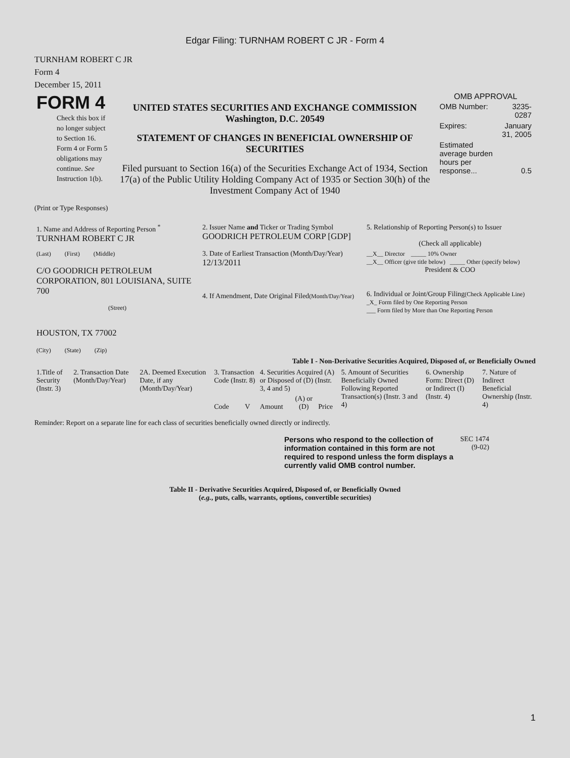Edgar Filing: TURNHAM ROBERT C JR - Form 4
TURNHAM ROBERT C JR
Form 4
December 15, 2011
| FORM 4 Check this box if no longer subject to Section 16. Form 4 or Form 5 obligations may continue. See Instruction 1(b). | UNITED STATES SECURITIES AND EXCHANGE COMMISSION Washington, D.C. 20549 STATEMENT OF CHANGES IN BENEFICIAL OWNERSHIP OF SECURITIES Filed pursuant to Section 16(a) of the Securities Exchange Act of 1934, Section 17(a) of the Public Utility Holding Company Act of 1935 or Section 30(h) of the Investment Company Act of 1940 | OMB APPROVAL / OMB Number: / 3235-0287 / / Expires: / January 31, 2005 / / Estimated average burden hours per response... / 0.5 / |
(Print or Type Responses)
| 1. Name and Address of Reporting Person <sup>*</sup> TURNHAM ROBERT C JR | 2. Issuer Name and Ticker or Trading Symbol GOODRICH PETROLEUM CORP [GDP] | 5. Relationship of Reporting Person(s) to Issuer (Check all applicable) |
| (Last) (First) (Middle) C/O GOODRICH PETROLEUM CORPORATION, 801 LOUISIANA, SUITE 700 (Street) HOUSTON, TX 77002 (City) (State) (Zip) | 3. Date of Earliest Transaction (Month/Day/Year) 12/13/2011 4. If Amendment, Date Original Filed (Month/Day/Year) | __X__ Director _____ 10% Owner __X__ Officer (give title below) _____ Other (specify below) President & COO 6. Individual or Joint/Group Filing (Check Applicable Line) _X_ Form filed by One Reporting Person ___ Form filed by More than One Reporting Person |
Table I - Non-Derivative Securities Acquired, Disposed of, or Beneficially Owned
| 1.Title of Security (Instr. 3) | 2. Transaction Date (Month/Day/Year) | 2A. Deemed Execution Date, if any (Month/Day/Year) | 3. Transaction Code (Instr. 8) | | 4. Securities Acquired (A) or Disposed of (D) (Instr. 3, 4 and 5) | | | 5. Amount of Securities Beneficially Owned Following Reported Transaction(s) (Instr. 3 and 4) | 6. Ownership Form: Direct (D) or Indirect (I) (Instr. 4) | 7. Nature of Indirect Beneficial Ownership (Instr. 4) |
| | | | Code | V | Amount | (A) or (D) | Price | | | |
Reminder: Report on a separate line for each class of securities beneficially owned directly or indirectly.
| Persons who respond to the collection of information contained in this form are not required to respond unless the form displays a currently valid OMB control number. | SEC 1474 (9-02) |
Table II - Derivative Securities Acquired, Disposed of, or Beneficially Owned
(e.g., puts, calls, warrants, options, convertible securities)
1